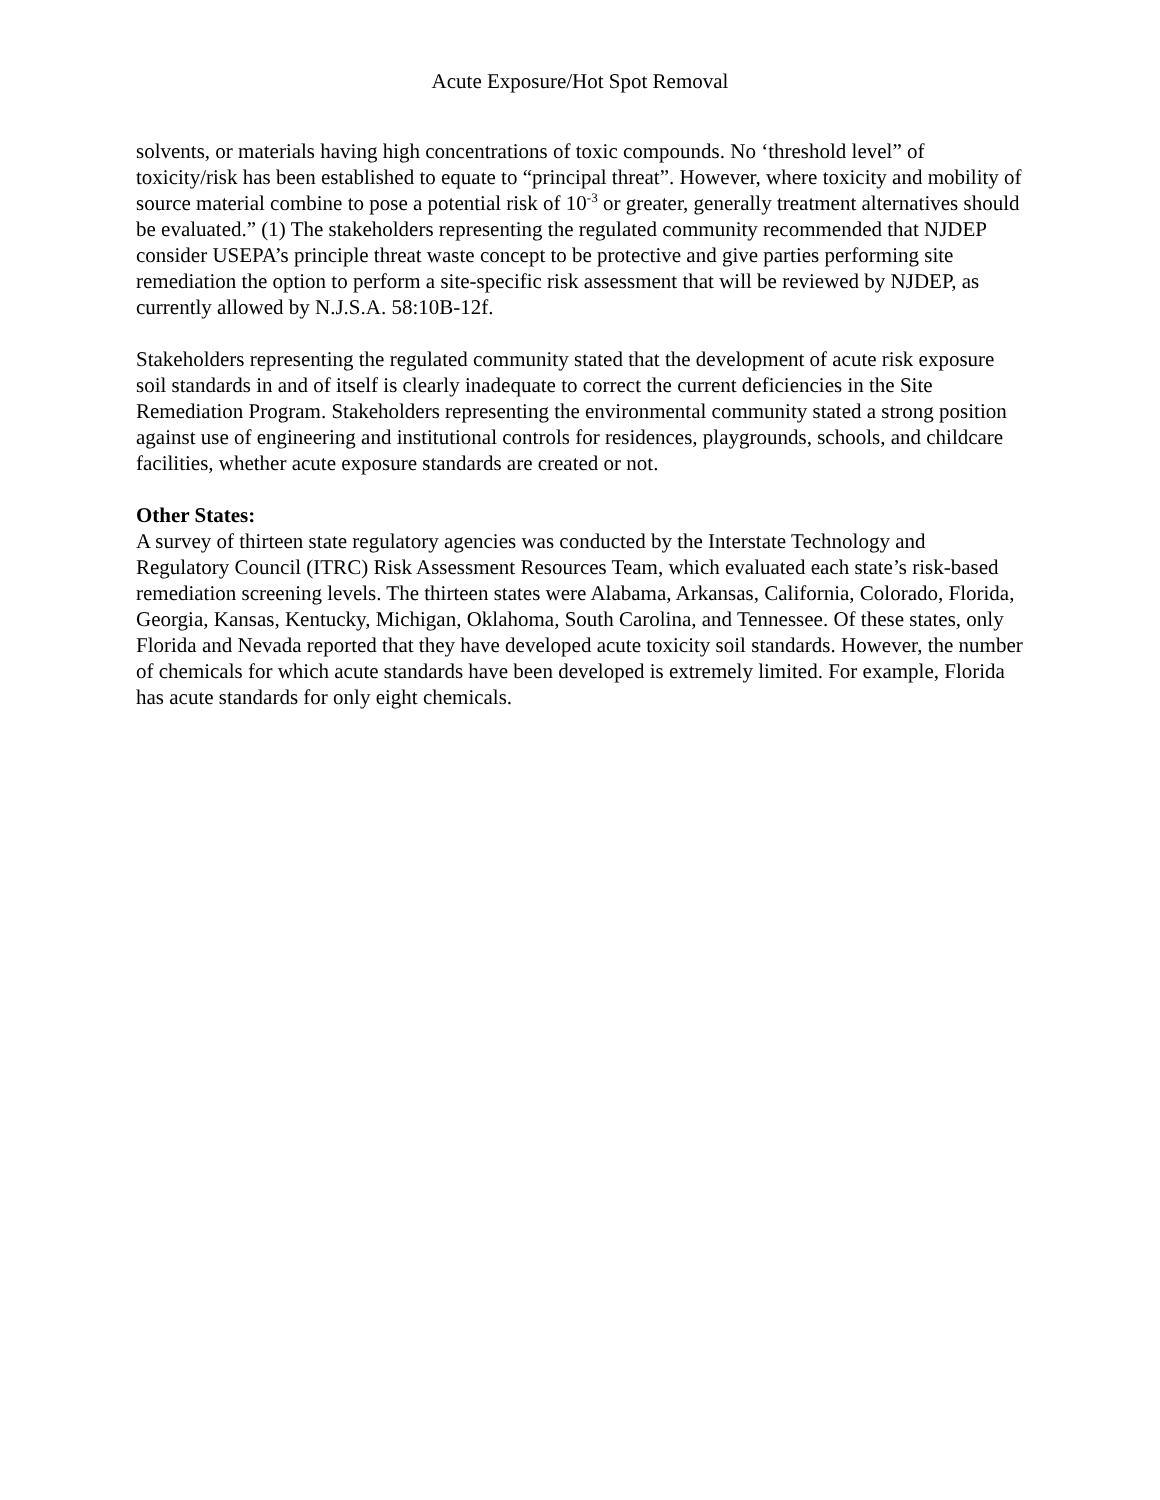Acute Exposure/Hot Spot Removal
solvents, or materials having high concentrations of toxic compounds. No ‘threshold level” of toxicity/risk has been established to equate to “principal threat”. However, where toxicity and mobility of source material combine to pose a potential risk of 10<sup>-3</sup> or greater, generally treatment alternatives should be evaluated.” (1) The stakeholders representing the regulated community recommended that NJDEP consider USEPA’s principle threat waste concept to be protective and give parties performing site remediation the option to perform a site-specific risk assessment that will be reviewed by NJDEP, as currently allowed by N.J.S.A. 58:10B-12f.
Stakeholders representing the regulated community stated that the development of acute risk exposure soil standards in and of itself is clearly inadequate to correct the current deficiencies in the Site Remediation Program. Stakeholders representing the environmental community stated a strong position against use of engineering and institutional controls for residences, playgrounds, schools, and childcare facilities, whether acute exposure standards are created or not.
Other States:
A survey of thirteen state regulatory agencies was conducted by the Interstate Technology and Regulatory Council (ITRC) Risk Assessment Resources Team, which evaluated each state’s risk-based remediation screening levels. The thirteen states were Alabama, Arkansas, California, Colorado, Florida, Georgia, Kansas, Kentucky, Michigan, Oklahoma, South Carolina, and Tennessee. Of these states, only Florida and Nevada reported that they have developed acute toxicity soil standards. However, the number of chemicals for which acute standards have been developed is extremely limited. For example, Florida has acute standards for only eight chemicals.